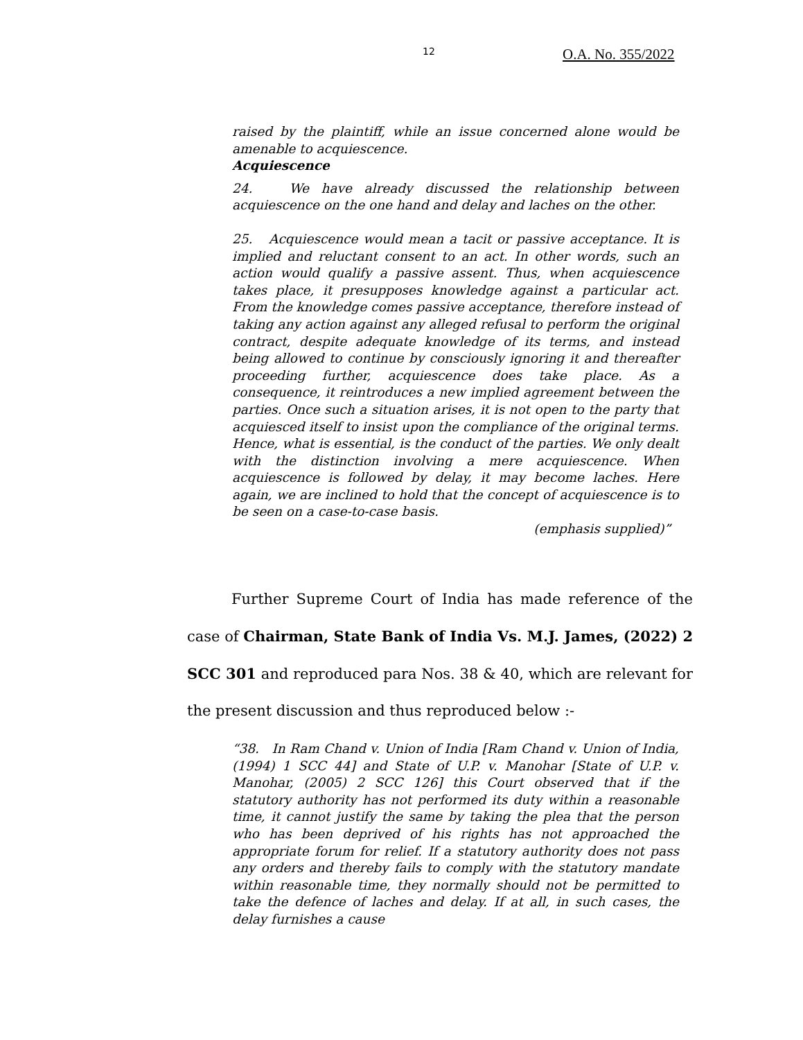12 O.A. No. 355/2022
raised by the plaintiff, while an issue concerned alone would be amenable to acquiescence.
Acquiescence
24. We have already discussed the relationship between acquiescence on the one hand and delay and laches on the other.
25. Acquiescence would mean a tacit or passive acceptance. It is implied and reluctant consent to an act. In other words, such an action would qualify a passive assent. Thus, when acquiescence takes place, it presupposes knowledge against a particular act. From the knowledge comes passive acceptance, therefore instead of taking any action against any alleged refusal to perform the original contract, despite adequate knowledge of its terms, and instead being allowed to continue by consciously ignoring it and thereafter proceeding further, acquiescence does take place. As a consequence, it reintroduces a new implied agreement between the parties. Once such a situation arises, it is not open to the party that acquiesced itself to insist upon the compliance of the original terms. Hence, what is essential, is the conduct of the parties. We only dealt with the distinction involving a mere acquiescence. When acquiescence is followed by delay, it may become laches. Here again, we are inclined to hold that the concept of acquiescence is to be seen on a case-to-case basis.
(emphasis supplied)”
Further Supreme Court of India has made reference of the case of Chairman, State Bank of India Vs. M.J. James, (2022) 2 SCC 301 and reproduced para Nos. 38 & 40, which are relevant for the present discussion and thus reproduced below :-
“38. In Ram Chand v. Union of India [Ram Chand v. Union of India, (1994) 1 SCC 44] and State of U.P. v. Manohar [State of U.P. v. Manohar, (2005) 2 SCC 126] this Court observed that if the statutory authority has not performed its duty within a reasonable time, it cannot justify the same by taking the plea that the person who has been deprived of his rights has not approached the appropriate forum for relief. If a statutory authority does not pass any orders and thereby fails to comply with the statutory mandate within reasonable time, they normally should not be permitted to take the defence of laches and delay. If at all, in such cases, the delay furnishes a cause